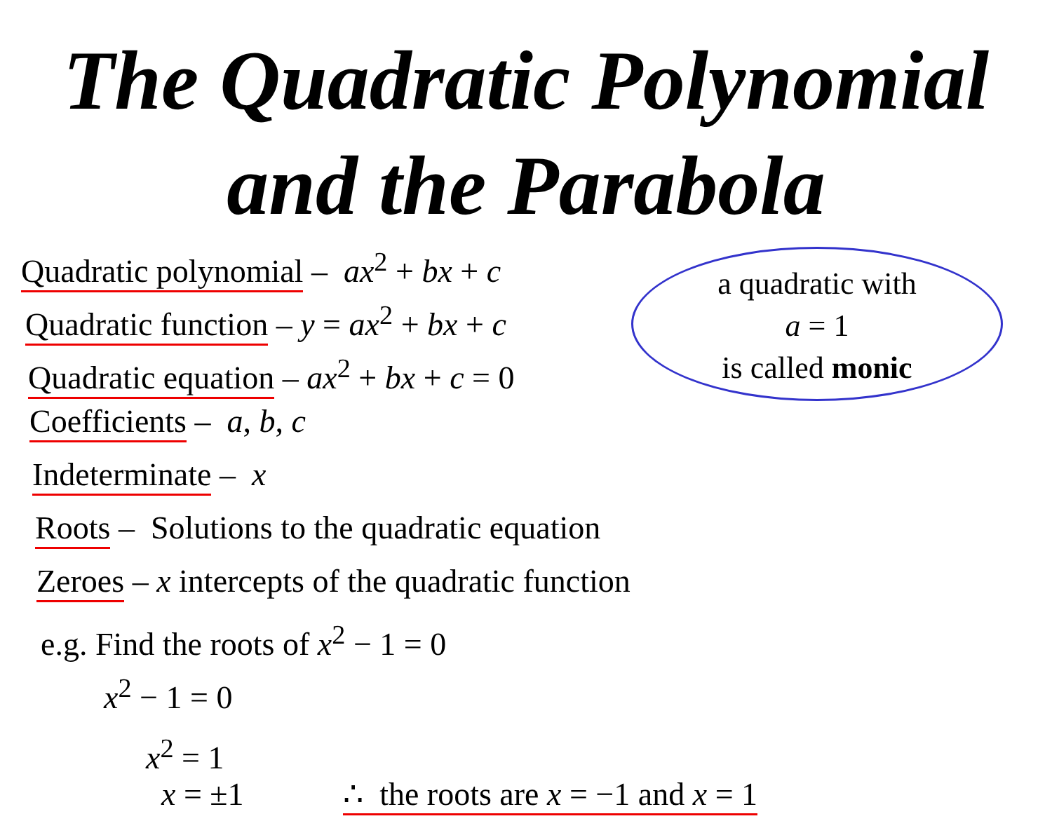The Quadratic Polynomial
and the Parabola
a quadratic with
a = 1
is called monic
Quadratic polynomial – ax<sup>2</sup> + bx + c
Quadratic function – y = ax<sup>2</sup> + bx + c
Quadratic equation – ax<sup>2</sup> + bx + c = 0
Coefficients – a, b, c
Indeterminate – x
Roots – Solutions to the quadratic equation
Zeroes – x intercepts of the quadratic function
e.g. Find the roots of x<sup>2</sup> − 1 = 0
x<sup>2</sup> − 1 = 0
x<sup>2</sup> = 1
x = ±1 ∴ the roots are x = −1 and x = 1